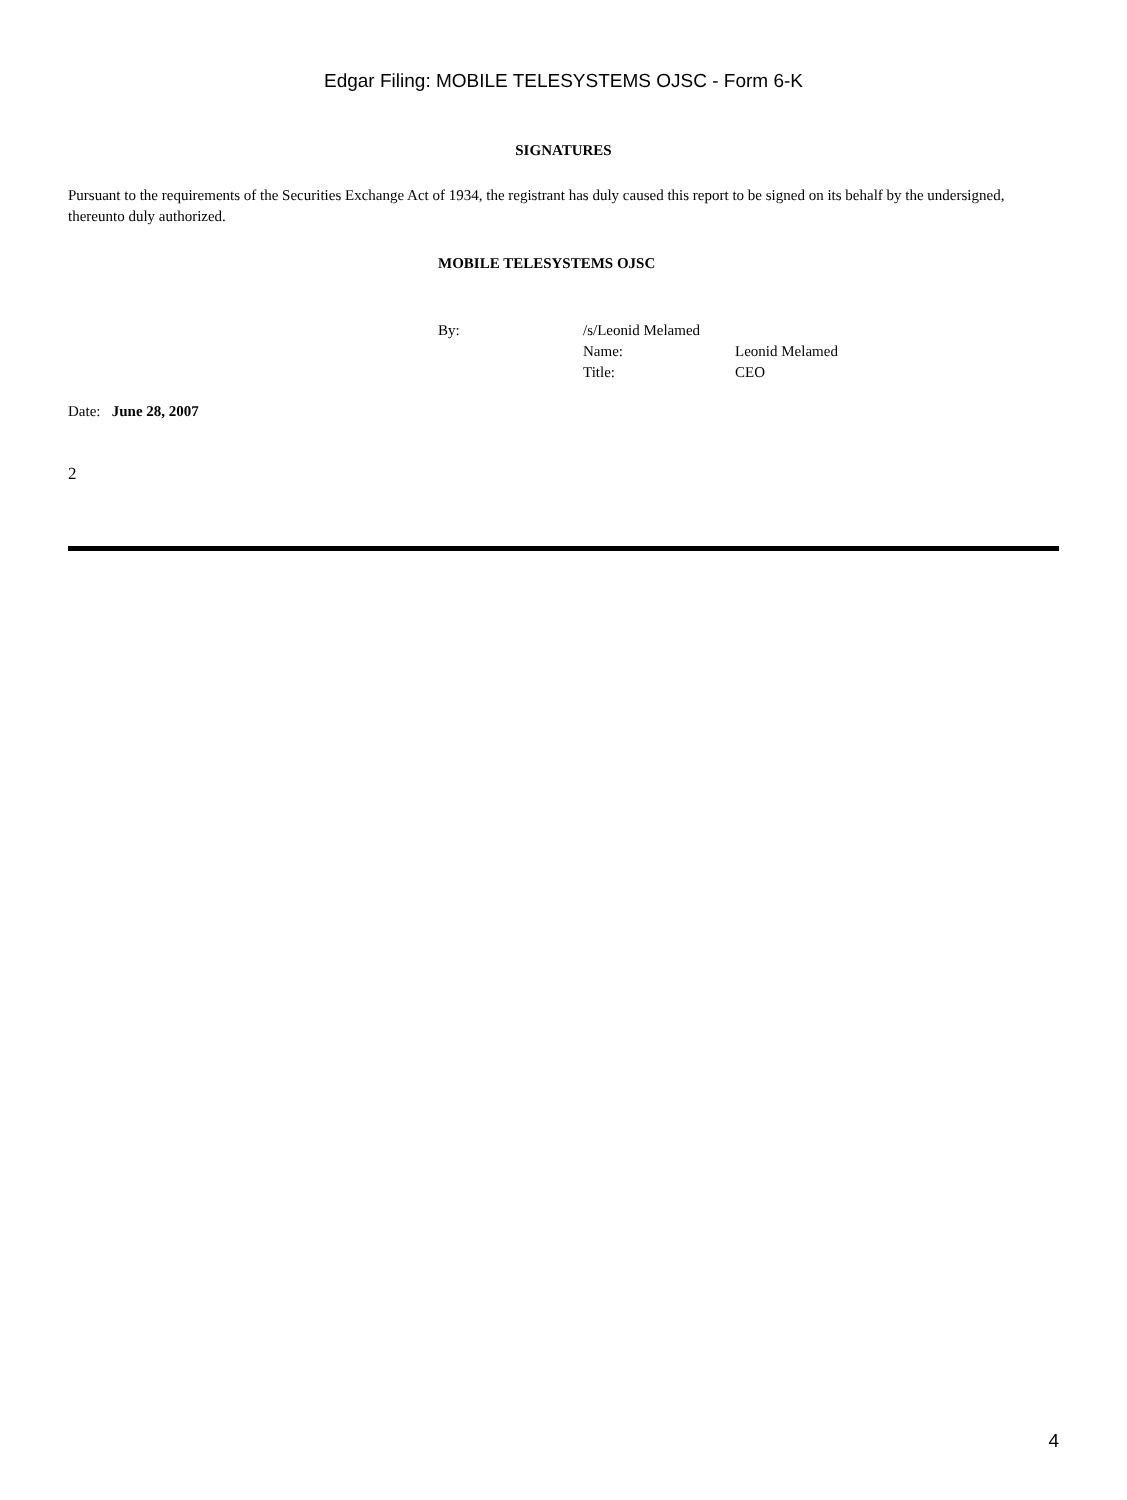Edgar Filing: MOBILE TELESYSTEMS OJSC - Form 6-K
SIGNATURES
Pursuant to the requirements of the Securities Exchange Act of 1934, the registrant has duly caused this report to be signed on its behalf by the undersigned, thereunto duly authorized.
MOBILE TELESYSTEMS OJSC
| By: | /s/Leonid Melamed | |
| | Name: | Leonid Melamed |
| | Title: | CEO |
Date: June 28, 2007
2
4